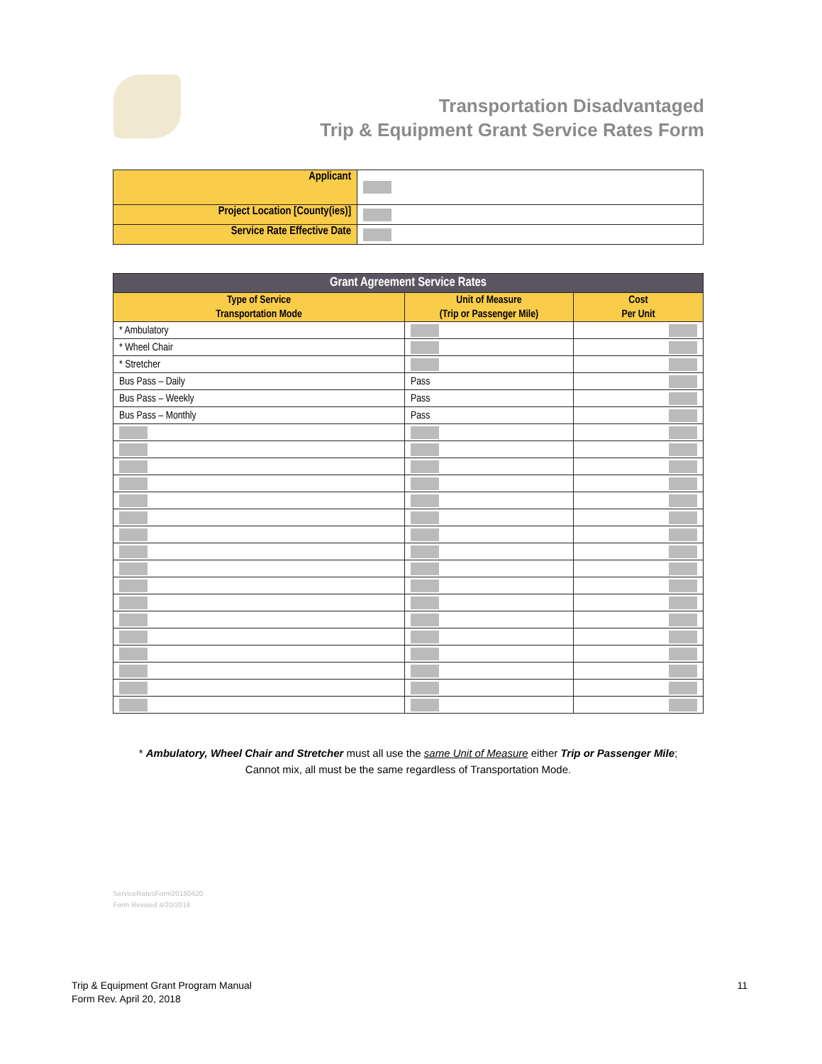Transportation Disadvantaged
Trip & Equipment Grant Service Rates Form
| Applicant | |
| Project Location [County(ies)] | |
| Service Rate Effective Date | |
| Grant Agreement Service Rates | | |
| --- | --- | --- |
| Type of Service Transportation Mode | Unit of Measure (Trip or Passenger Mile) | Cost Per Unit |
| * Ambulatory | | |
| * Wheel Chair | | |
| * Stretcher | | |
| Bus Pass – Daily | Pass | |
| Bus Pass – Weekly | Pass | |
| Bus Pass – Monthly | Pass | |
* Ambulatory, Wheel Chair and Stretcher must all use the same Unit of Measure either Trip or Passenger Mile;
Cannot mix, all must be the same regardless of Transportation Mode.
ServiceRatesForm20180420
Form Revised 4/20/2018
Trip & Equipment Grant Program Manual
Form Rev. April 20, 2018
11